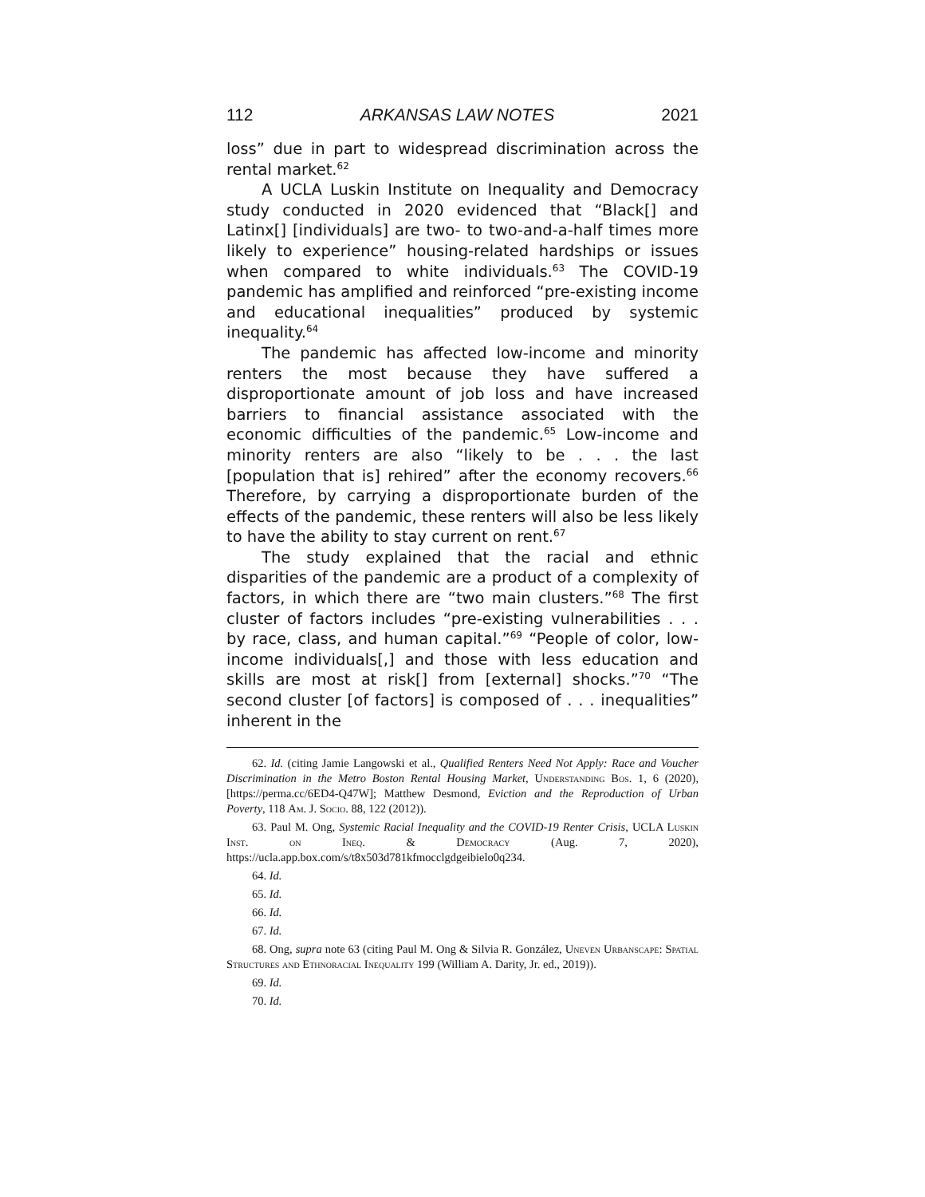112 ARKANSAS LAW NOTES 2021
loss” due in part to widespread discrimination across the rental market.<sup>62</sup>
A UCLA Luskin Institute on Inequality and Democracy study conducted in 2020 evidenced that “Black[] and Latinx[] [individuals] are two- to two-and-a-half times more likely to experience” housing-related hardships or issues when compared to white individuals.<sup>63</sup> The COVID-19 pandemic has amplified and reinforced “pre-existing income and educational inequalities” produced by systemic inequality.<sup>64</sup>
The pandemic has affected low-income and minority renters the most because they have suffered a disproportionate amount of job loss and have increased barriers to financial assistance associated with the economic difficulties of the pandemic.<sup>65</sup> Low-income and minority renters are also “likely to be . . . the last [population that is] rehired” after the economy recovers.<sup>66</sup> Therefore, by carrying a disproportionate burden of the effects of the pandemic, these renters will also be less likely to have the ability to stay current on rent.<sup>67</sup>
The study explained that the racial and ethnic disparities of the pandemic are a product of a complexity of factors, in which there are “two main clusters.”<sup>68</sup> The first cluster of factors includes “pre-existing vulnerabilities . . . by race, class, and human capital.”<sup>69</sup> “People of color, low-income individuals[,] and those with less education and skills are most at risk[] from [external] shocks.”<sup>70</sup> “The second cluster [of factors] is composed of . . . inequalities” inherent in the
62. Id. (citing Jamie Langowski et al., Qualified Renters Need Not Apply: Race and Voucher Discrimination in the Metro Boston Rental Housing Market, Understanding Bos. 1, 6 (2020), [https://perma.cc/6ED4-Q47W]; Matthew Desmond, Eviction and the Reproduction of Urban Poverty, 118 Am. J. Socio. 88, 122 (2012)).
63. Paul M. Ong, Systemic Racial Inequality and the COVID-19 Renter Crisis, UCLA Luskin Inst. on Ineq. & Democracy (Aug. 7, 2020), https://ucla.app.box.com/s/t8x503d781kfmocclgdgeibielo0q234.
64. Id.
65. Id.
66. Id.
67. Id.
68. Ong, supra note 63 (citing Paul M. Ong & Silvia R. González, Uneven Urbanscape: Spatial Structures and Ethnoracial Inequality 199 (William A. Darity, Jr. ed., 2019)).
69. Id.
70. Id.